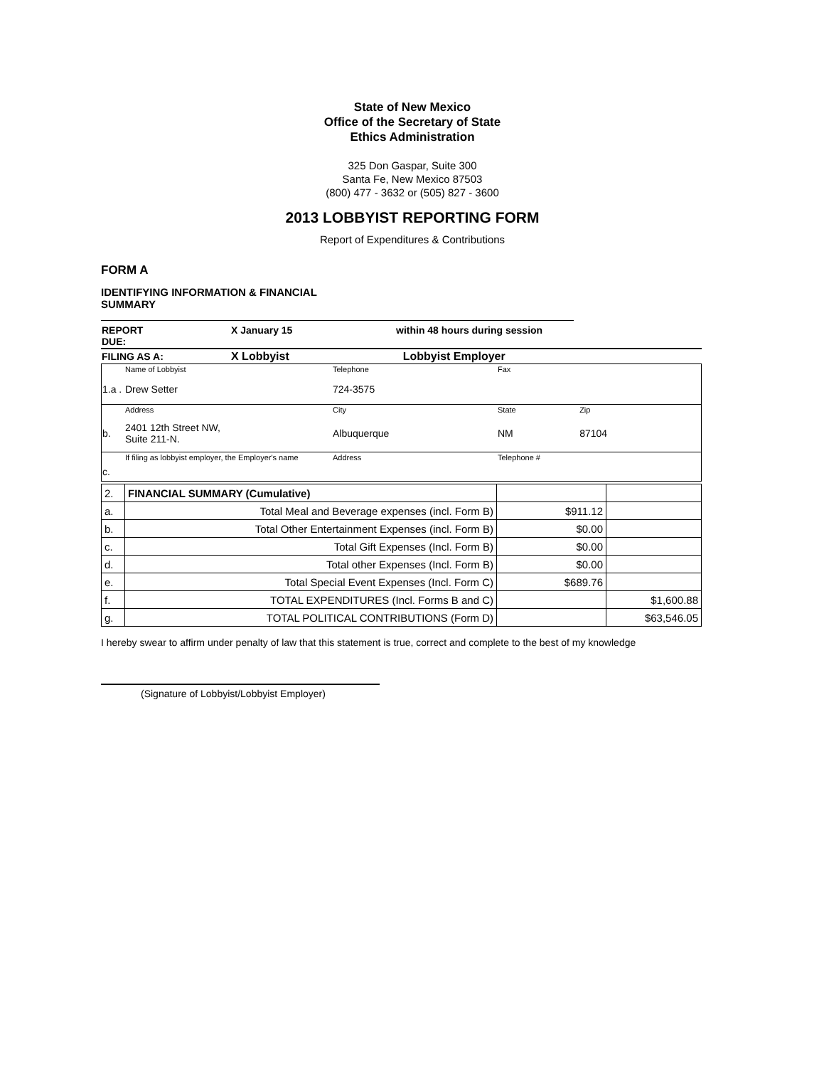State of New Mexico
Office of the Secretary of State
Ethics Administration
325 Don Gaspar, Suite 300
Santa Fe, New Mexico 87503
(800) 477 - 3632 or (505) 827 - 3600
2013 LOBBYIST REPORTING FORM
Report of Expenditures & Contributions
FORM A
IDENTIFYING INFORMATION & FINANCIAL SUMMARY
| REPORT DUE: | X January 15 | within 48 hours during session |
| FILING AS A: | X Lobbyist | Lobbyist Employer |
| | Name of Lobbyist | Telephone | Fax | |
| 1.a . | Drew Setter | 724-3575 | | |
| | Address | City | State | Zip |
| b. | 2401 12th Street NW, Suite 211-N. | Albuquerque | NM | 87104 |
| | If filing as lobbyist employer, the Employer's name | Address | Telephone # | |
| c. | | | | |
| 2. | FINANCIAL SUMMARY (Cumulative) | | |
| a. | Total Meal and Beverage expenses (incl. Form B) | $911.12 | |
| b. | Total Other Entertainment Expenses (incl. Form B) | $0.00 | |
| c. | Total Gift Expenses (Incl. Form B) | $0.00 | |
| d. | Total other Expenses (Incl. Form B) | $0.00 | |
| e. | Total Special Event Expenses (Incl. Form C) | $689.76 | |
| f. | TOTAL EXPENDITURES (Incl. Forms B and C) | | $1,600.88 |
| g. | TOTAL POLITICAL CONTRIBUTIONS (Form D) | | $63,546.05 |
I hereby swear to affirm under penalty of law that this statement is true, correct and complete to the best of my knowledge
(Signature of Lobbyist/Lobbyist Employer)